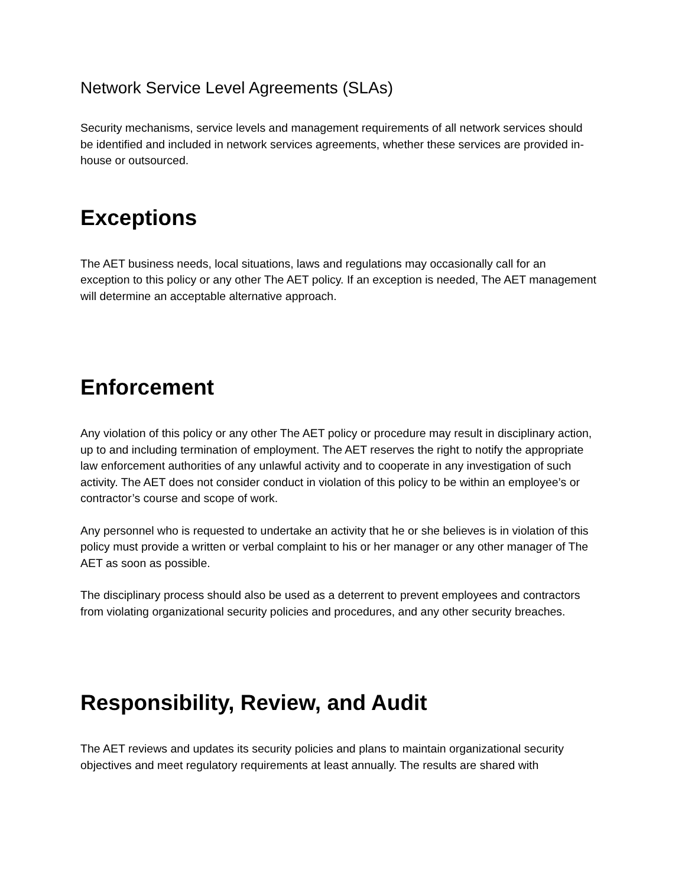Network Service Level Agreements (SLAs)
Security mechanisms, service levels and management requirements of all network services should be identified and included in network services agreements, whether these services are provided in-house or outsourced.
Exceptions
The AET business needs, local situations, laws and regulations may occasionally call for an exception to this policy or any other The AET policy. If an exception is needed, The AET management will determine an acceptable alternative approach.
Enforcement
Any violation of this policy or any other The AET policy or procedure may result in disciplinary action, up to and including termination of employment. The AET reserves the right to notify the appropriate law enforcement authorities of any unlawful activity and to cooperate in any investigation of such activity. The AET does not consider conduct in violation of this policy to be within an employee’s or contractor’s course and scope of work.
Any personnel who is requested to undertake an activity that he or she believes is in violation of this policy must provide a written or verbal complaint to his or her manager or any other manager of The AET as soon as possible.
The disciplinary process should also be used as a deterrent to prevent employees and contractors from violating organizational security policies and procedures, and any other security breaches.
Responsibility, Review, and Audit
The AET reviews and updates its security policies and plans to maintain organizational security objectives and meet regulatory requirements at least annually. The results are shared with